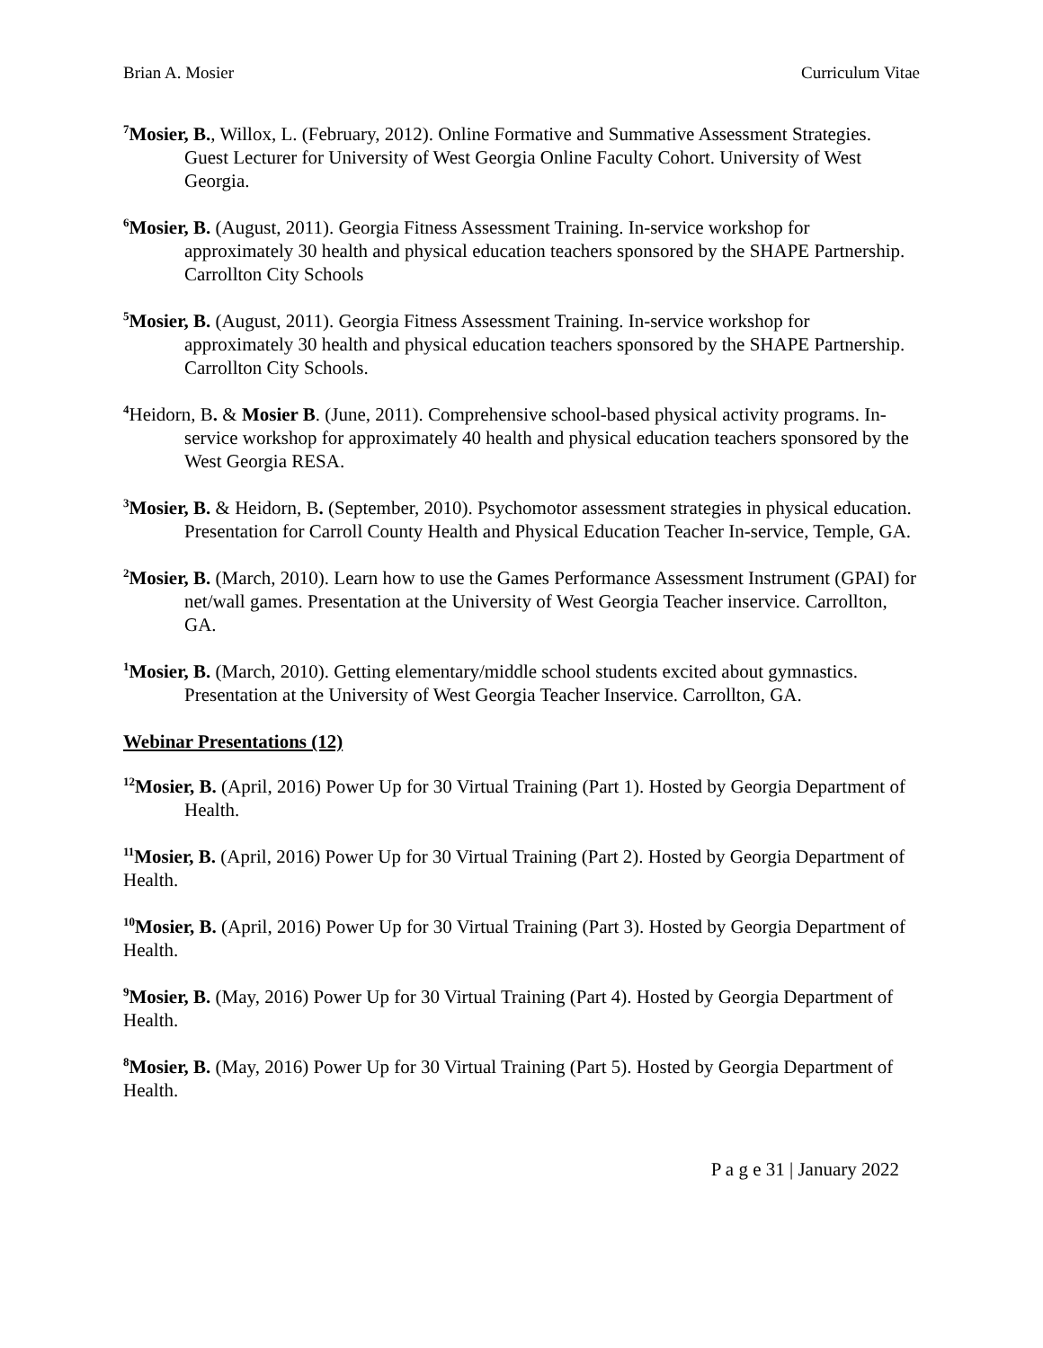Brian A. Mosier Curriculum Vitae
<sup>7</sup> Mosier, B., Willox, L. (February, 2012). Online Formative and Summative Assessment Strategies. Guest Lecturer for University of West Georgia Online Faculty Cohort. University of West Georgia.
<sup>6</sup> Mosier, B. (August, 2011). Georgia Fitness Assessment Training. In-service workshop for approximately 30 health and physical education teachers sponsored by the SHAPE Partnership. Carrollton City Schools
<sup>5</sup> Mosier, B. (August, 2011). Georgia Fitness Assessment Training. In-service workshop for approximately 30 health and physical education teachers sponsored by the SHAPE Partnership. Carrollton City Schools.
<sup>4</sup> Heidorn, B. & Mosier B. (June, 2011). Comprehensive school-based physical activity programs. In-service workshop for approximately 40 health and physical education teachers sponsored by the West Georgia RESA.
<sup>3</sup> Mosier, B. & Heidorn, B. (September, 2010). Psychomotor assessment strategies in physical education. Presentation for Carroll County Health and Physical Education Teacher In-service, Temple, GA.
<sup>2</sup> Mosier, B. (March, 2010). Learn how to use the Games Performance Assessment Instrument (GPAI) for net/wall games. Presentation at the University of West Georgia Teacher inservice. Carrollton, GA.
<sup>1</sup> Mosier, B. (March, 2010). Getting elementary/middle school students excited about gymnastics. Presentation at the University of West Georgia Teacher Inservice. Carrollton, GA.
Webinar Presentations (12)
<sup>12</sup> Mosier, B. (April, 2016) Power Up for 30 Virtual Training (Part 1). Hosted by Georgia Department of Health.
<sup>11</sup> Mosier, B. (April, 2016) Power Up for 30 Virtual Training (Part 2). Hosted by Georgia Department of Health.
<sup>10</sup> Mosier, B. (April, 2016) Power Up for 30 Virtual Training (Part 3). Hosted by Georgia Department of Health.
<sup>9</sup> Mosier, B. (May, 2016) Power Up for 30 Virtual Training (Part 4). Hosted by Georgia Department of Health.
<sup>8</sup> Mosier, B. (May, 2016) Power Up for 30 Virtual Training (Part 5). Hosted by Georgia Department of Health.
P a g e 31 | January 2022